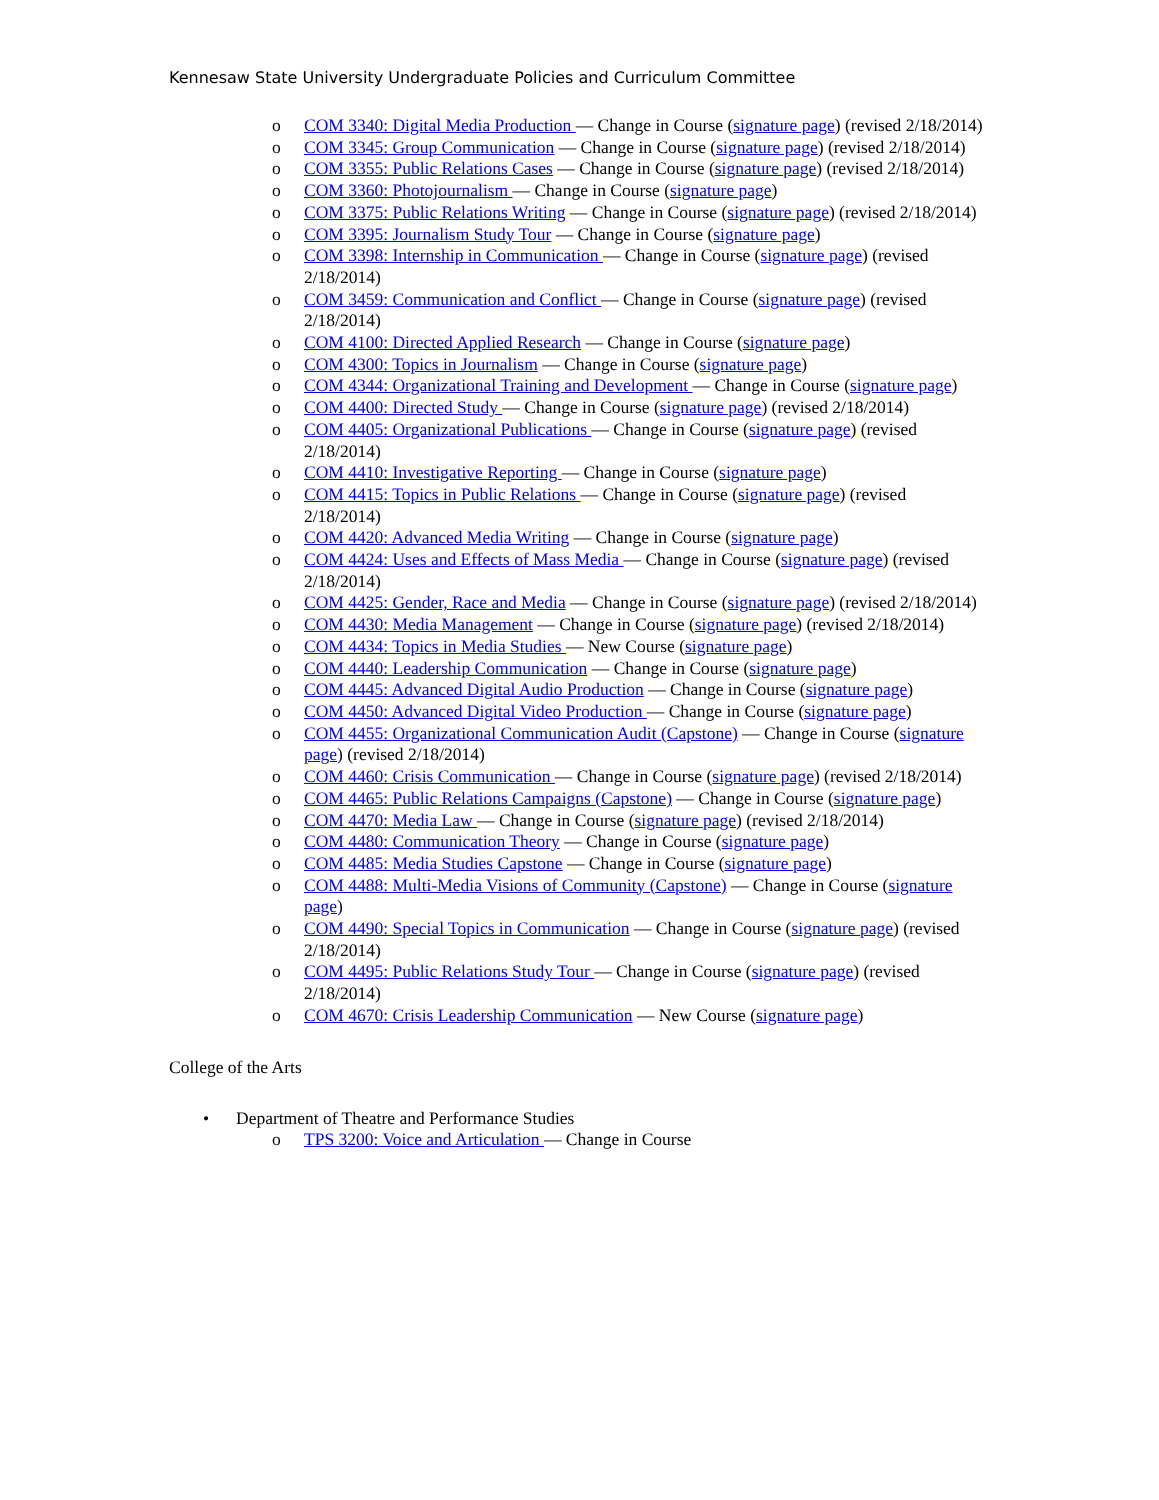Kennesaw State University Undergraduate Policies and Curriculum Committee
o COM 3340: Digital Media Production — Change in Course (signature page) (revised 2/18/2014)
o COM 3345: Group Communication — Change in Course (signature page) (revised 2/18/2014)
o COM 3355: Public Relations Cases — Change in Course (signature page) (revised 2/18/2014)
o COM 3360: Photojournalism — Change in Course (signature page)
o COM 3375: Public Relations Writing — Change in Course (signature page) (revised 2/18/2014)
o COM 3395: Journalism Study Tour — Change in Course (signature page)
o COM 3398: Internship in Communication — Change in Course (signature page) (revised 2/18/2014)
o COM 3459: Communication and Conflict — Change in Course (signature page) (revised 2/18/2014)
o COM 4100: Directed Applied Research — Change in Course (signature page)
o COM 4300: Topics in Journalism — Change in Course (signature page)
o COM 4344: Organizational Training and Development — Change in Course (signature page)
o COM 4400: Directed Study — Change in Course (signature page) (revised 2/18/2014)
o COM 4405: Organizational Publications — Change in Course (signature page) (revised 2/18/2014)
o COM 4410: Investigative Reporting — Change in Course (signature page)
o COM 4415: Topics in Public Relations — Change in Course (signature page) (revised 2/18/2014)
o COM 4420: Advanced Media Writing — Change in Course (signature page)
o COM 4424: Uses and Effects of Mass Media — Change in Course (signature page) (revised 2/18/2014)
o COM 4425: Gender, Race and Media — Change in Course (signature page) (revised 2/18/2014)
o COM 4430: Media Management — Change in Course (signature page) (revised 2/18/2014)
o COM 4434: Topics in Media Studies — New Course (signature page)
o COM 4440: Leadership Communication — Change in Course (signature page)
o COM 4445: Advanced Digital Audio Production — Change in Course (signature page)
o COM 4450: Advanced Digital Video Production — Change in Course (signature page)
o COM 4455: Organizational Communication Audit (Capstone) — Change in Course (signature page) (revised 2/18/2014)
o COM 4460: Crisis Communication — Change in Course (signature page) (revised 2/18/2014)
o COM 4465: Public Relations Campaigns (Capstone) — Change in Course (signature page)
o COM 4470: Media Law — Change in Course (signature page) (revised 2/18/2014)
o COM 4480: Communication Theory — Change in Course (signature page)
o COM 4485: Media Studies Capstone — Change in Course (signature page)
o COM 4488: Multi-Media Visions of Community (Capstone) — Change in Course (signature page)
o COM 4490: Special Topics in Communication — Change in Course (signature page) (revised 2/18/2014)
o COM 4495: Public Relations Study Tour — Change in Course (signature page) (revised 2/18/2014)
o COM 4670: Crisis Leadership Communication — New Course (signature page)
College of the Arts
• Department of Theatre and Performance Studies
o TPS 3200: Voice and Articulation — Change in Course